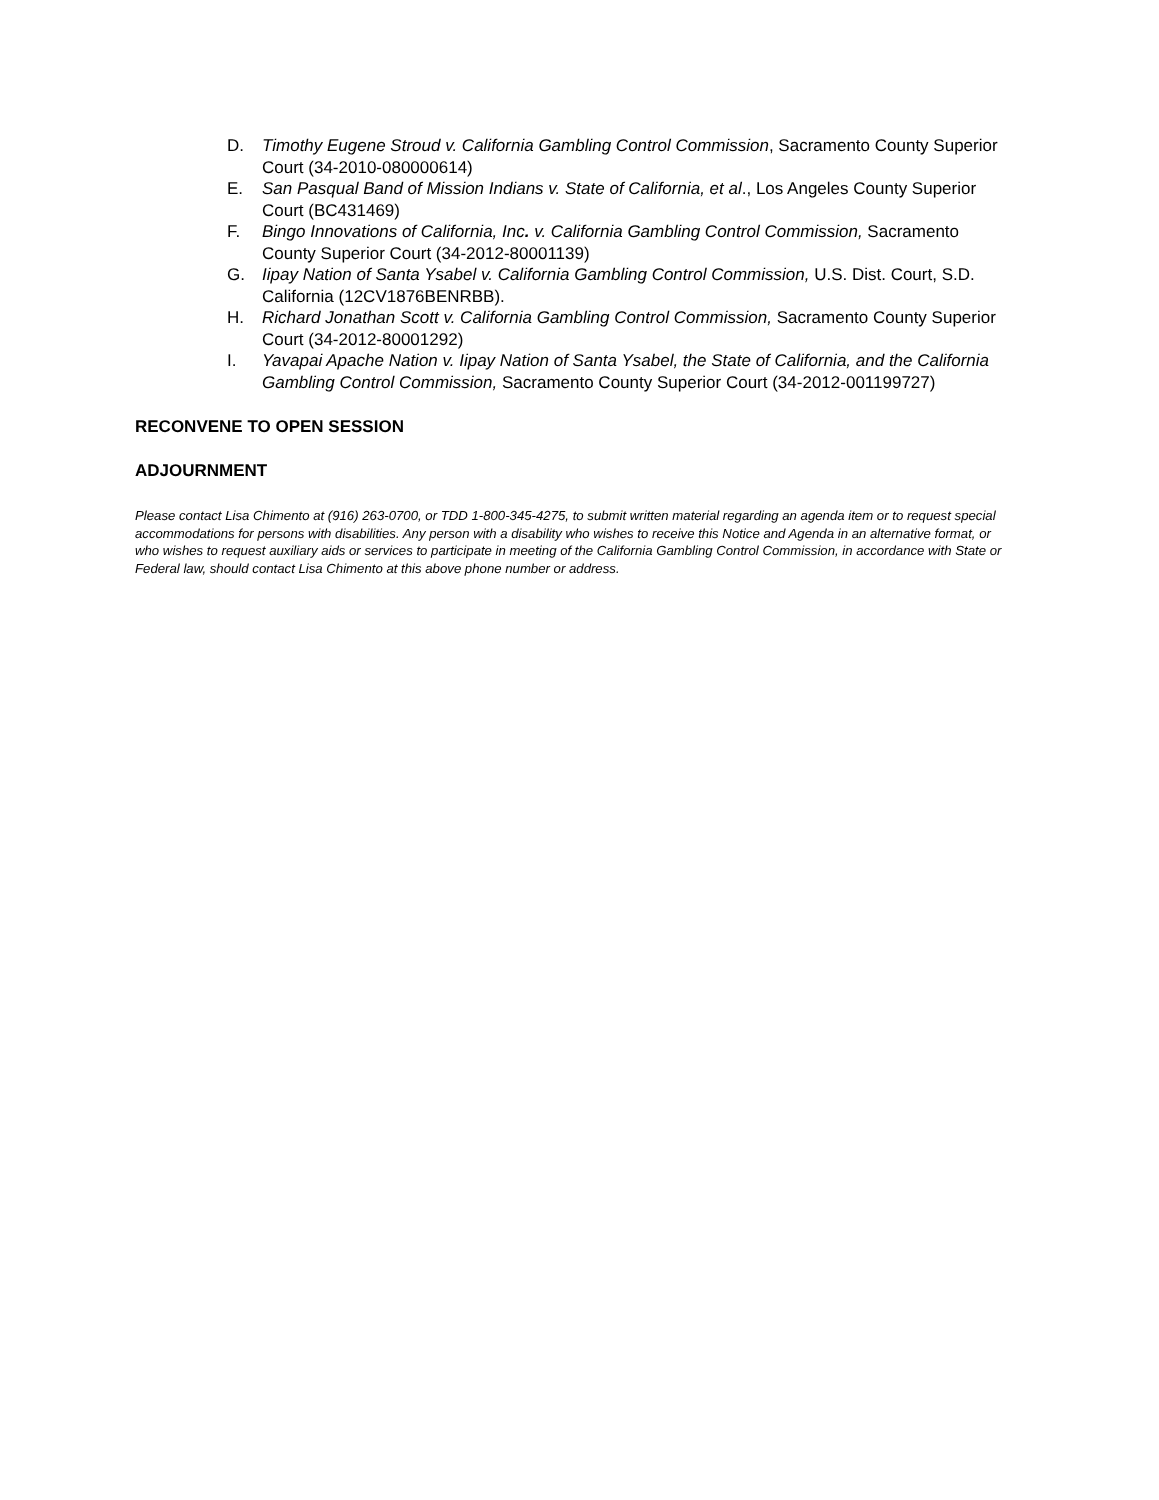D. Timothy Eugene Stroud v. California Gambling Control Commission, Sacramento County Superior Court (34-2010-080000614)
E. San Pasqual Band of Mission Indians v. State of California, et al., Los Angeles County Superior Court (BC431469)
F. Bingo Innovations of California, Inc. v. California Gambling Control Commission, Sacramento County Superior Court (34-2012-80001139)
G. Iipay Nation of Santa Ysabel v. California Gambling Control Commission, U.S. Dist. Court, S.D. California (12CV1876BENRBB).
H. Richard Jonathan Scott v. California Gambling Control Commission, Sacramento County Superior Court (34-2012-80001292)
I. Yavapai Apache Nation v. Iipay Nation of Santa Ysabel, the State of California, and the California Gambling Control Commission, Sacramento County Superior Court (34-2012-001199727)
RECONVENE TO OPEN SESSION
ADJOURNMENT
Please contact Lisa Chimento at (916) 263-0700, or TDD 1-800-345-4275, to submit written material regarding an agenda item or to request special accommodations for persons with disabilities. Any person with a disability who wishes to receive this Notice and Agenda in an alternative format, or who wishes to request auxiliary aids or services to participate in meeting of the California Gambling Control Commission, in accordance with State or Federal law, should contact Lisa Chimento at this above phone number or address.